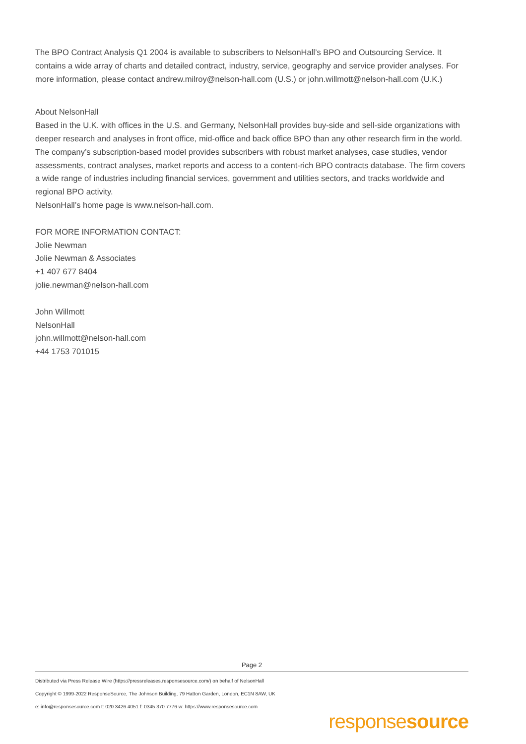The BPO Contract Analysis Q1 2004 is available to subscribers to NelsonHall’s BPO and Outsourcing Service. It contains a wide array of charts and detailed contract, industry, service, geography and service provider analyses. For more information, please contact andrew.milroy@nelson-hall.com (U.S.) or john.willmott@nelson-hall.com (U.K.)
About NelsonHall
Based in the U.K. with offices in the U.S. and Germany, NelsonHall provides buy-side and sell-side organizations with deeper research and analyses in front office, mid-office and back office BPO than any other research firm in the world. The company’s subscription-based model provides subscribers with robust market analyses, case studies, vendor assessments, contract analyses, market reports and access to a content-rich BPO contracts database. The firm covers a wide range of industries including financial services, government and utilities sectors, and tracks worldwide and regional BPO activity.
NelsonHall’s home page is www.nelson-hall.com.
FOR MORE INFORMATION CONTACT:
Jolie Newman
Jolie Newman & Associates
+1 407 677 8404
jolie.newman@nelson-hall.com
John Willmott
NelsonHall
john.willmott@nelson-hall.com
+44 1753 701015
Page 2
Distributed via Press Release Wire (https://pressreleases.responsesource.com/) on behalf of NelsonHall
Copyright © 1999-2022 ResponseSource, The Johnson Building, 79 Hatton Garden, London, EC1N 8AW, UK
e: info@responsesource.com t: 020 3426 4051 f: 0345 370 7776 w: https://www.responsesource.com
responsesource